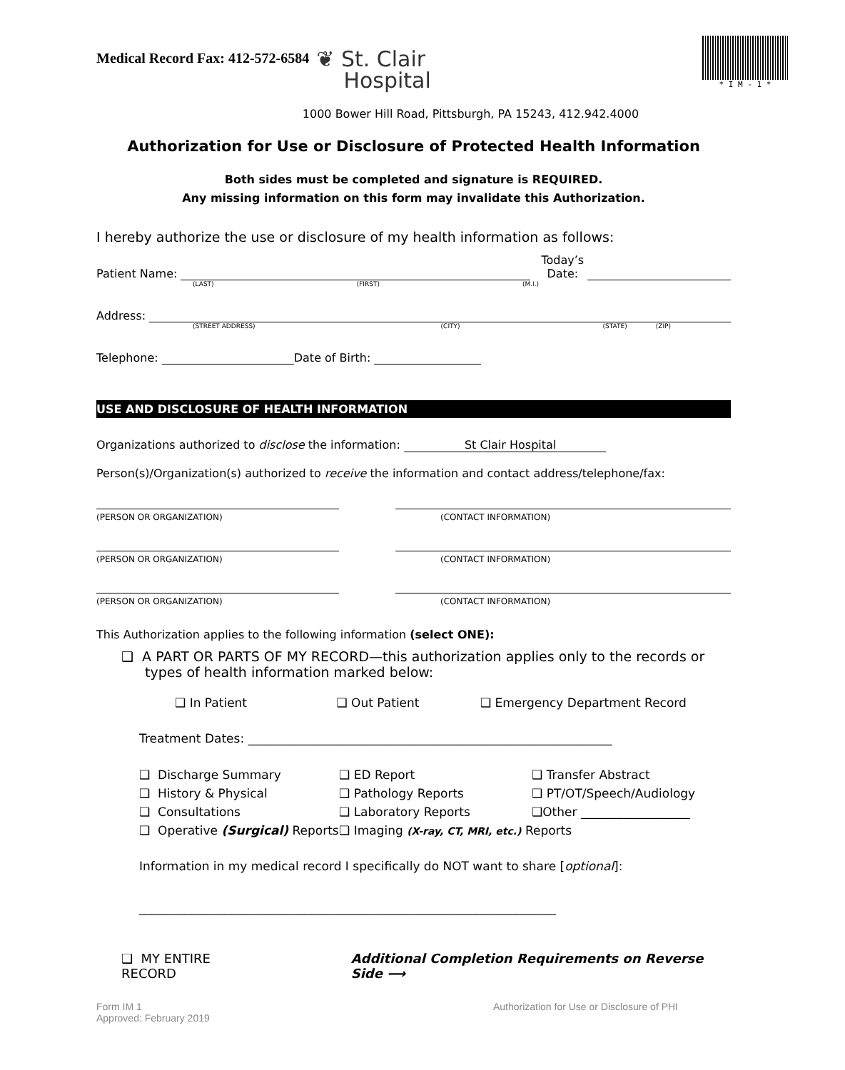Medical Record Fax: 412-572-6584
❦ St. Clair
Hospital
* I M - 1 *
1000 Bower Hill Road, Pittsburgh, PA 15243, 412.942.4000
Authorization for Use or Disclosure of Protected Health Information
Both sides must be completed and signature is REQUIRED.
Any missing information on this form may invalidate this Authorization.
I hereby authorize the use or disclosure of my health information as follows:
Patient Name:
Today’s
Date:
(LAST) (FIRST) (M.I.)
Address:
(STREET ADDRESS) (CITY) (STATE) (ZIP)
Telephone:
Date of Birth:
USE AND DISCLOSURE OF HEALTH INFORMATION
Organizations authorized to disclose the information: St Clair Hospital
Person(s)/Organization(s) authorized to receive the information and contact address/telephone/fax:
(PERSON OR ORGANIZATION) (CONTACT INFORMATION)
(PERSON OR ORGANIZATION) (CONTACT INFORMATION)
(PERSON OR ORGANIZATION) (CONTACT INFORMATION)
This Authorization applies to the following information (select ONE):
❑ A PART OR PARTS OF MY RECORD—this authorization applies only to the records or types of health information marked below:
❑ In Patient ❑ Out Patient ❑ Emergency Department Record
Treatment Dates: ____________________________________________________________
❑ Discharge Summary ❑ ED Report ❑ Transfer Abstract ❑ History & Physical ❑ Pathology Reports ❑ PT/OT/Speech/Audiology ❑ Consultations ❑ Laboratory Reports ❑Other __________________ ❑ Operative (Surgical) Reports ❑ Imaging (X-ray, CT, MRI, etc.) Reports
Information in my medical record I specifically do NOT want to share [optional]:
_________________________________________________________________________
❑ MY ENTIRE RECORD Additional Completion Requirements on Reverse Side ⟶
Form IM 1
Approved: February 2019 Authorization for Use or Disclosure of PHI